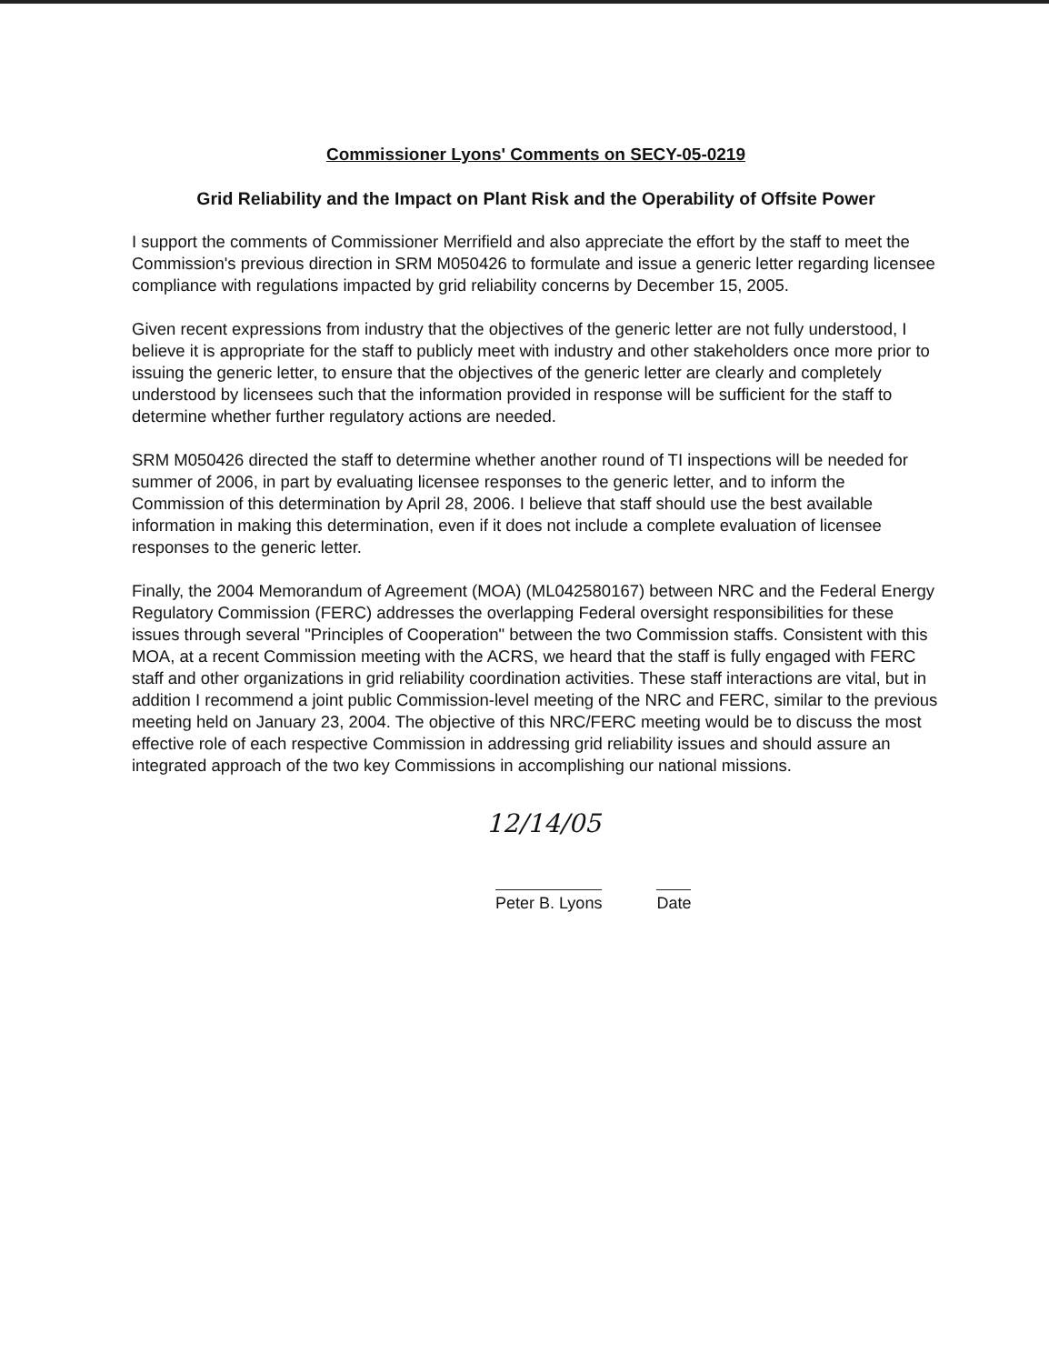Commissioner Lyons' Comments on SECY-05-0219
Grid Reliability and the Impact on Plant Risk and the Operability of Offsite Power
I support the comments of Commissioner Merrifield and also appreciate the effort by the staff to meet the Commission's previous direction in SRM M050426 to formulate and issue a generic letter regarding licensee compliance with regulations impacted by grid reliability concerns by December 15, 2005.
Given recent expressions from industry that the objectives of the generic letter are not fully understood, I believe it is appropriate for the staff to publicly meet with industry and other stakeholders once more prior to issuing the generic letter, to ensure that the objectives of the generic letter are clearly and completely understood by licensees such that the information provided in response will be sufficient for the staff to determine whether further regulatory actions are needed.
SRM M050426 directed the staff to determine whether another round of TI inspections will be needed for summer of 2006, in part by evaluating licensee responses to the generic letter, and to inform the Commission of this determination by April 28, 2006. I believe that staff should use the best available information in making this determination, even if it does not include a complete evaluation of licensee responses to the generic letter.
Finally, the 2004 Memorandum of Agreement (MOA) (ML042580167) between NRC and the Federal Energy Regulatory Commission (FERC) addresses the overlapping Federal oversight responsibilities for these issues through several "Principles of Cooperation" between the two Commission staffs. Consistent with this MOA, at a recent Commission meeting with the ACRS, we heard that the staff is fully engaged with FERC staff and other organizations in grid reliability coordination activities. These staff interactions are vital, but in addition I recommend a joint public Commission-level meeting of the NRC and FERC, similar to the previous meeting held on January 23, 2004. The objective of this NRC/FERC meeting would be to discuss the most effective role of each respective Commission in addressing grid reliability issues and should assure an integrated approach of the two key Commissions in accomplishing our national missions.
12/14/05
Peter B. Lyons Date